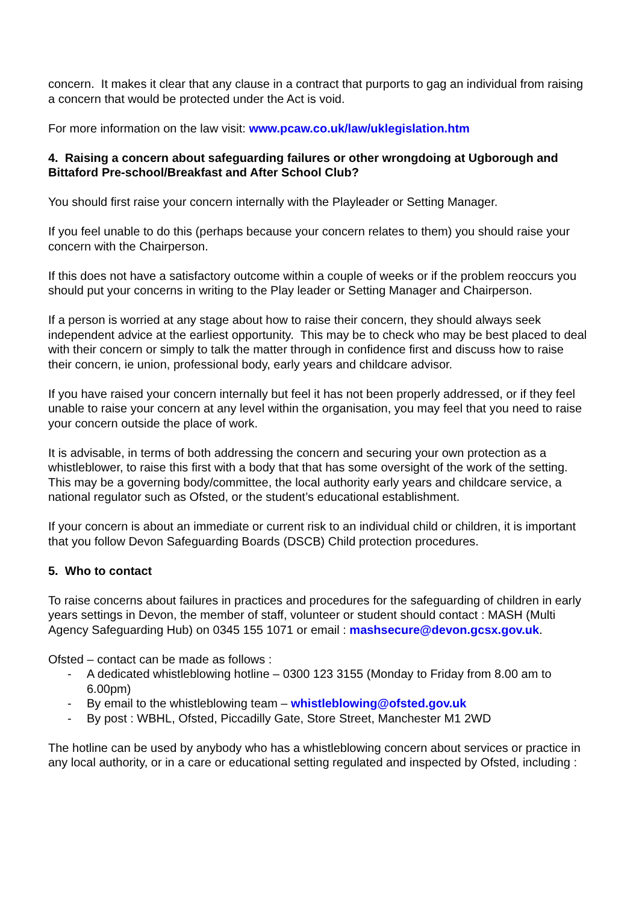concern. It makes it clear that any clause in a contract that purports to gag an individual from raising a concern that would be protected under the Act is void.
For more information on the law visit: www.pcaw.co.uk/law/uklegislation.htm
4. Raising a concern about safeguarding failures or other wrongdoing at Ugborough and Bittaford Pre-school/Breakfast and After School Club?
You should first raise your concern internally with the Playleader or Setting Manager.
If you feel unable to do this (perhaps because your concern relates to them) you should raise your concern with the Chairperson.
If this does not have a satisfactory outcome within a couple of weeks or if the problem reoccurs you should put your concerns in writing to the Play leader or Setting Manager and Chairperson.
If a person is worried at any stage about how to raise their concern, they should always seek independent advice at the earliest opportunity. This may be to check who may be best placed to deal with their concern or simply to talk the matter through in confidence first and discuss how to raise their concern, ie union, professional body, early years and childcare advisor.
If you have raised your concern internally but feel it has not been properly addressed, or if they feel unable to raise your concern at any level within the organisation, you may feel that you need to raise your concern outside the place of work.
It is advisable, in terms of both addressing the concern and securing your own protection as a whistleblower, to raise this first with a body that that has some oversight of the work of the setting. This may be a governing body/committee, the local authority early years and childcare service, a national regulator such as Ofsted, or the student’s educational establishment.
If your concern is about an immediate or current risk to an individual child or children, it is important that you follow Devon Safeguarding Boards (DSCB) Child protection procedures.
5. Who to contact
To raise concerns about failures in practices and procedures for the safeguarding of children in early years settings in Devon, the member of staff, volunteer or student should contact : MASH (Multi Agency Safeguarding Hub) on 0345 155 1071 or email : mashsecure@devon.gcsx.gov.uk.
Ofsted – contact can be made as follows :
- A dedicated whistleblowing hotline – 0300 123 3155 (Monday to Friday from 8.00 am to 6.00pm)
- By email to the whistleblowing team – whistleblowing@ofsted.gov.uk
- By post : WBHL, Ofsted, Piccadilly Gate, Store Street, Manchester M1 2WD
The hotline can be used by anybody who has a whistleblowing concern about services or practice in any local authority, or in a care or educational setting regulated and inspected by Ofsted, including :